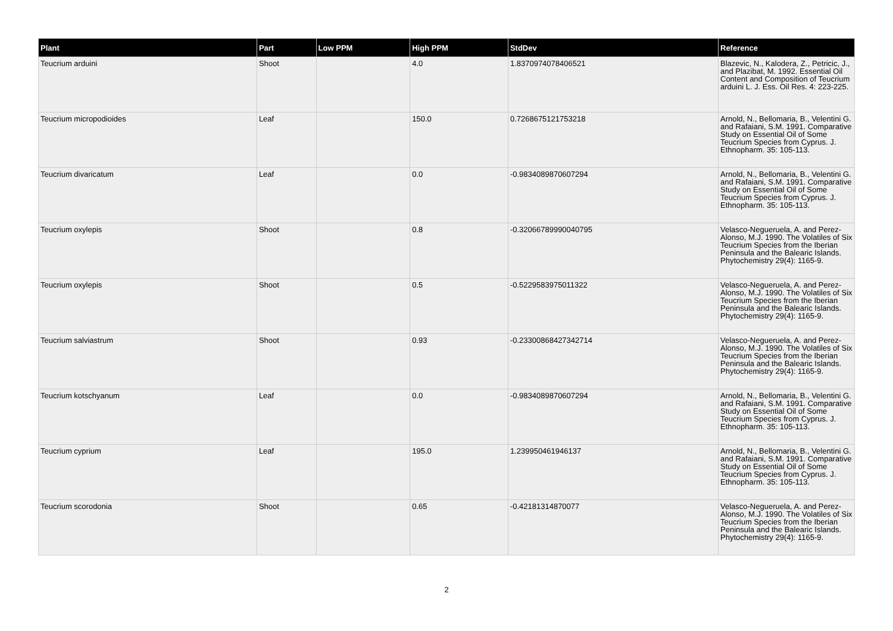| Plant | Part | Low PPM | High PPM | StdDev | Reference |
| --- | --- | --- | --- | --- | --- |
| Teucrium arduini | Shoot | | 4.0 | 1.8370974078406521 | Blazevic, N., Kalodera, Z., Petricic, J., and Plazibat, M. 1992. Essential Oil Content and Composition of Teucrium arduini L. J. Ess. Oil Res. 4: 223-225. |
| Teucrium micropodioides | Leaf | | 150.0 | 0.7268675121753218 | Arnold, N., Bellomaria, B., Velentini G. and Rafaiani, S.M. 1991. Comparative Study on Essential Oil of Some Teucrium Species from Cyprus. J. Ethnopharm. 35: 105-113. |
| Teucrium divaricatum | Leaf | | 0.0 | -0.9834089870607294 | Arnold, N., Bellomaria, B., Velentini G. and Rafaiani, S.M. 1991. Comparative Study on Essential Oil of Some Teucrium Species from Cyprus. J. Ethnopharm. 35: 105-113. |
| Teucrium oxylepis | Shoot | | 0.8 | -0.32066789990040795 | Velasco-Negueruela, A. and Perez-Alonso, M.J. 1990. The Volatiles of Six Teucrium Species from the Iberian Peninsula and the Balearic Islands. Phytochemistry 29(4): 1165-9. |
| Teucrium oxylepis | Shoot | | 0.5 | -0.5229583975011322 | Velasco-Negueruela, A. and Perez-Alonso, M.J. 1990. The Volatiles of Six Teucrium Species from the Iberian Peninsula and the Balearic Islands. Phytochemistry 29(4): 1165-9. |
| Teucrium salviastrum | Shoot | | 0.93 | -0.23300868427342714 | Velasco-Negueruela, A. and Perez-Alonso, M.J. 1990. The Volatiles of Six Teucrium Species from the Iberian Peninsula and the Balearic Islands. Phytochemistry 29(4): 1165-9. |
| Teucrium kotschyanum | Leaf | | 0.0 | -0.9834089870607294 | Arnold, N., Bellomaria, B., Velentini G. and Rafaiani, S.M. 1991. Comparative Study on Essential Oil of Some Teucrium Species from Cyprus. J. Ethnopharm. 35: 105-113. |
| Teucrium cyprium | Leaf | | 195.0 | 1.239950461946137 | Arnold, N., Bellomaria, B., Velentini G. and Rafaiani, S.M. 1991. Comparative Study on Essential Oil of Some Teucrium Species from Cyprus. J. Ethnopharm. 35: 105-113. |
| Teucrium scorodonia | Shoot | | 0.65 | -0.42181314870077 | Velasco-Negueruela, A. and Perez-Alonso, M.J. 1990. The Volatiles of Six Teucrium Species from the Iberian Peninsula and the Balearic Islands. Phytochemistry 29(4): 1165-9. |
2